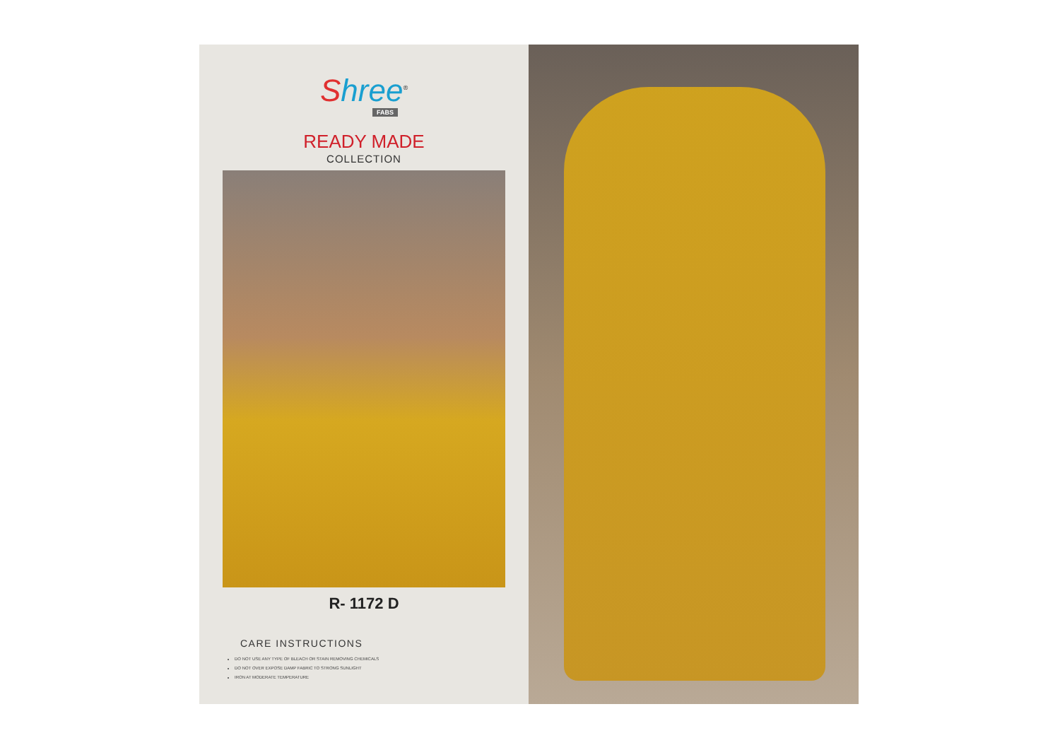Shree<sup>®</sup>
FABS
READY MADE
COLLECTION
R- 1172 D
CARE INSTRUCTIONS
DO NOT USE ANY TYPE OF BLEACH OR STAIN REMOVING CHEMICALS
DO NOT OVER EXPOSE DAMP FABRIC TO STRONG SUNLIGHT
IRON AT MODERATE TEMPERATURE